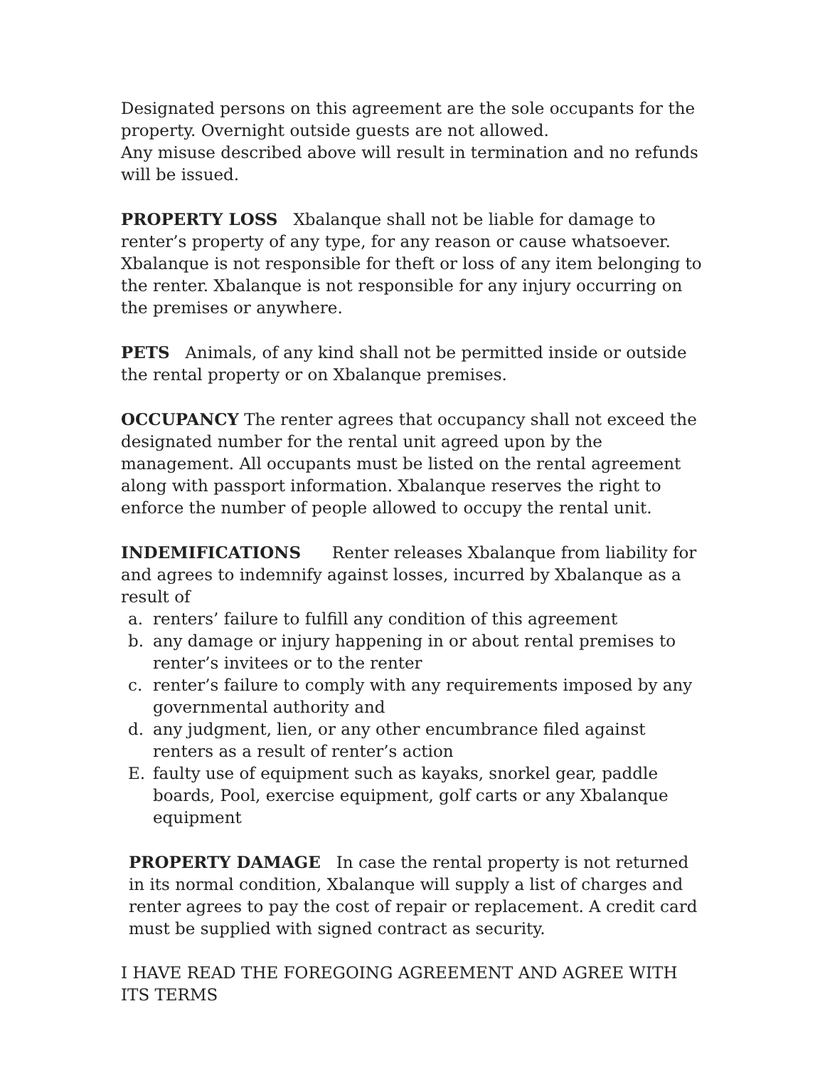Designated persons on this agreement are the sole occupants for the property. Overnight outside guests are not allowed.
Any misuse described above will result in termination and no refunds will be issued.
PROPERTY LOSS Xbalanque shall not be liable for damage to renter’s property of any type, for any reason or cause whatsoever. Xbalanque is not responsible for theft or loss of any item belonging to the renter. Xbalanque is not responsible for any injury occurring on the premises or anywhere.
PETS Animals, of any kind shall not be permitted inside or outside the rental property or on Xbalanque premises.
OCCUPANCY The renter agrees that occupancy shall not exceed the designated number for the rental unit agreed upon by the management. All occupants must be listed on the rental agreement along with passport information. Xbalanque reserves the right to enforce the number of people allowed to occupy the rental unit.
INDEMIFICATIONS Renter releases Xbalanque from liability for and agrees to indemnify against losses, incurred by Xbalanque as a result of
a. renters’ failure to fulfill any condition of this agreement
b. any damage or injury happening in or about rental premises to renter’s invitees or to the renter
c. renter’s failure to comply with any requirements imposed by any governmental authority and
d. any judgment, lien, or any other encumbrance filed against renters as a result of renter’s action
E. faulty use of equipment such as kayaks, snorkel gear, paddle boards, Pool, exercise equipment, golf carts or any Xbalanque equipment
PROPERTY DAMAGE In case the rental property is not returned in its normal condition, Xbalanque will supply a list of charges and renter agrees to pay the cost of repair or replacement. A credit card must be supplied with signed contract as security.
I HAVE READ THE FOREGOING AGREEMENT AND AGREE WITH
ITS TERMS